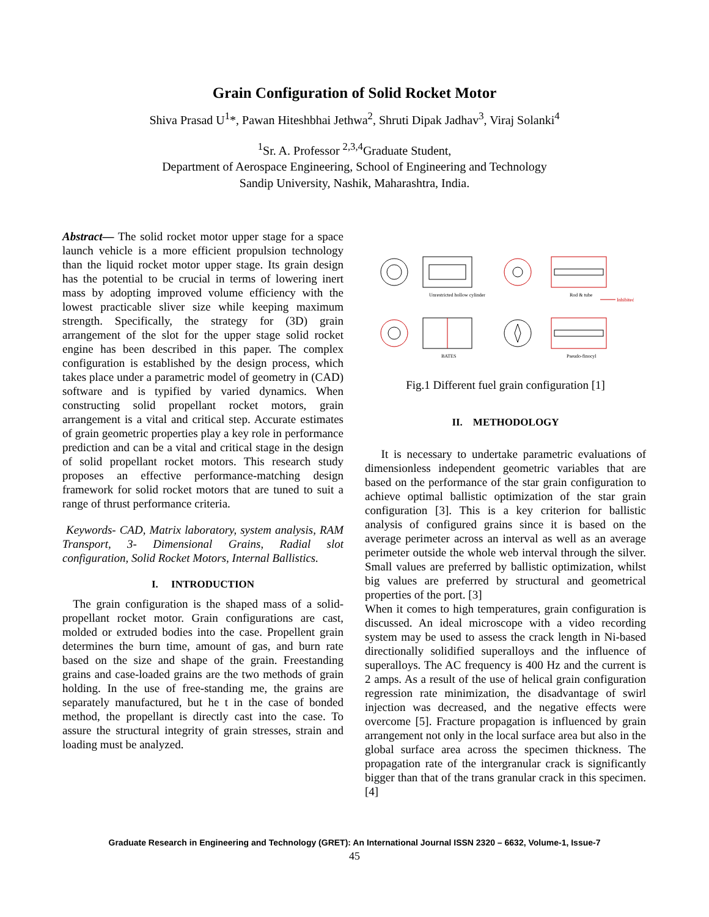Grain Configuration of Solid Rocket Motor
Shiva Prasad U<sup>1</sup>*, Pawan Hiteshbhai Jethwa<sup>2</sup>, Shruti Dipak Jadhav<sup>3</sup>, Viraj Solanki<sup>4</sup>
<sup>1</sup> Sr. A. Professor <sup>2,3,4</sup>Graduate Student,
Department of Aerospace Engineering, School of Engineering and Technology
Sandip University, Nashik, Maharashtra, India.
Abstract— The solid rocket motor upper stage for a space launch vehicle is a more efficient propulsion technology than the liquid rocket motor upper stage. Its grain design has the potential to be crucial in terms of lowering inert mass by adopting improved volume efficiency with the lowest practicable sliver size while keeping maximum strength. Specifically, the strategy for (3D) grain arrangement of the slot for the upper stage solid rocket engine has been described in this paper. The complex configuration is established by the design process, which takes place under a parametric model of geometry in (CAD) software and is typified by varied dynamics. When constructing solid propellant rocket motors, grain arrangement is a vital and critical step. Accurate estimates of grain geometric properties play a key role in performance prediction and can be a vital and critical stage in the design of solid propellant rocket motors. This research study proposes an effective performance-matching design framework for solid rocket motors that are tuned to suit a range of thrust performance criteria.
Keywords- CAD, Matrix laboratory, system analysis, RAM Transport, 3- Dimensional Grains, Radial slot configuration, Solid Rocket Motors, Internal Ballistics.
I. INTRODUCTION
The grain configuration is the shaped mass of a solid-propellant rocket motor. Grain configurations are cast, molded or extruded bodies into the case. Propellent grain determines the burn time, amount of gas, and burn rate based on the size and shape of the grain. Freestanding grains and case-loaded grains are the two methods of grain holding. In the use of free-standing me, the grains are separately manufactured, but he t in the case of bonded method, the propellant is directly cast into the case. To assure the structural integrity of grain stresses, strain and loading must be analyzed.
Unrestricted hollow cylinder
Rod & tube
Inhibited
BATES
Pseudo-finocyl
Fig.1 Different fuel grain configuration [1]
II. METHODOLOGY
It is necessary to undertake parametric evaluations of dimensionless independent geometric variables that are based on the performance of the star grain configuration to achieve optimal ballistic optimization of the star grain configuration [3]. This is a key criterion for ballistic analysis of configured grains since it is based on the average perimeter across an interval as well as an average perimeter outside the whole web interval through the silver. Small values are preferred by ballistic optimization, whilst big values are preferred by structural and geometrical properties of the port. [3]
When it comes to high temperatures, grain configuration is discussed. An ideal microscope with a video recording system may be used to assess the crack length in Ni-based directionally solidified superalloys and the influence of superalloys. The AC frequency is 400 Hz and the current is 2 amps. As a result of the use of helical grain configuration regression rate minimization, the disadvantage of swirl injection was decreased, and the negative effects were overcome [5]. Fracture propagation is influenced by grain arrangement not only in the local surface area but also in the global surface area across the specimen thickness. The propagation rate of the intergranular crack is significantly bigger than that of the trans granular crack in this specimen. [4]
Graduate Research in Engineering and Technology (GRET): An International Journal ISSN 2320 – 6632, Volume-1, Issue-7
45